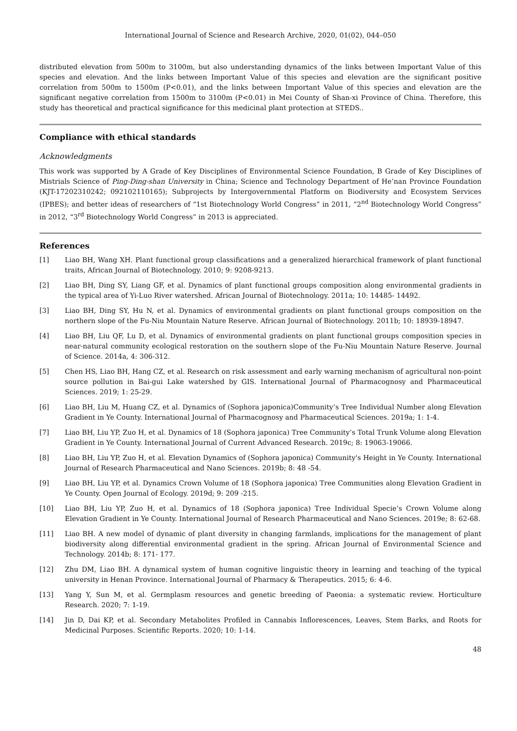International Journal of Science and Research Archive, 2020, 01(02), 044–050
distributed elevation from 500m to 3100m, but also understanding dynamics of the links between Important Value of this species and elevation. And the links between Important Value of this species and elevation are the significant positive correlation from 500m to 1500m (P<0.01), and the links between Important Value of this species and elevation are the significant negative correlation from 1500m to 3100m (P<0.01) in Mei County of Shan-xi Province of China. Therefore, this study has theoretical and practical significance for this medicinal plant protection at STEDS..
Compliance with ethical standards
Acknowledgments
This work was supported by A Grade of Key Disciplines of Environmental Science Foundation, B Grade of Key Disciplines of Mistrials Science of Ping-Ding-shan University in China; Science and Technology Department of He’nan Province Foundation (KJT-17202310242; 092102110165); Subprojects by Intergovernmental Platform on Biodiversity and Ecosystem Services (IPBES); and better ideas of researchers of “1st Biotechnology World Congress” in 2011, “2<sup>nd</sup> Biotechnology World Congress” in 2012, “3<sup>rd</sup> Biotechnology World Congress” in 2013 is appreciated.
References
[1] Liao BH, Wang XH. Plant functional group classifications and a generalized hierarchical framework of plant functional traits, African Journal of Biotechnology. 2010; 9: 9208-9213.
[2] Liao BH, Ding SY, Liang GF, et al. Dynamics of plant functional groups composition along environmental gradients in the typical area of Yi-Luo River watershed. African Journal of Biotechnology. 2011a; 10: 14485- 14492.
[3] Liao BH, Ding SY, Hu N, et al. Dynamics of environmental gradients on plant functional groups composition on the northern slope of the Fu-Niu Mountain Nature Reserve. African Journal of Biotechnology. 2011b; 10: 18939-18947.
[4] Liao BH, Liu QF, Lu D, et al. Dynamics of environmental gradients on plant functional groups composition species in near-natural community ecological restoration on the southern slope of the Fu-Niu Mountain Nature Reserve. Journal of Science. 2014a, 4: 306-312.
[5] Chen HS, Liao BH, Hang CZ, et al. Research on risk assessment and early warning mechanism of agricultural non-point source pollution in Bai-gui Lake watershed by GIS. International Journal of Pharmacognosy and Pharmaceutical Sciences. 2019; 1: 25-29.
[6] Liao BH, Liu M, Huang CZ, et al. Dynamics of (Sophora japonica)Community’s Tree Individual Number along Elevation Gradient in Ye County. International Journal of Pharmacognosy and Pharmaceutical Sciences. 2019a; 1: 1-4.
[7] Liao BH, Liu YP, Zuo H, et al. Dynamics of 18 (Sophora japonica) Tree Community’s Total Trunk Volume along Elevation Gradient in Ye County. International Journal of Current Advanced Research. 2019c; 8: 19063-19066.
[8] Liao BH, Liu YP, Zuo H, et al. Elevation Dynamics of (Sophora japonica) Community's Height in Ye County. International Journal of Research Pharmaceutical and Nano Sciences. 2019b; 8: 48 -54.
[9] Liao BH, Liu YP, et al. Dynamics Crown Volume of 18 (Sophora japonica) Tree Communities along Elevation Gradient in Ye County. Open Journal of Ecology. 2019d; 9: 209 -215.
[10] Liao BH, Liu YP, Zuo H, et al. Dynamics of 18 (Sophora japonica) Tree Individual Specie’s Crown Volume along Elevation Gradient in Ye County. International Journal of Research Pharmaceutical and Nano Sciences. 2019e; 8: 62-68.
[11] Liao BH. A new model of dynamic of plant diversity in changing farmlands, implications for the management of plant biodiversity along differential environmental gradient in the spring. African Journal of Environmental Science and Technology. 2014b; 8: 171- 177.
[12] Zhu DM, Liao BH. A dynamical system of human cognitive linguistic theory in learning and teaching of the typical university in Henan Province. International Journal of Pharmacy & Therapeutics. 2015; 6: 4-6.
[13] Yang Y, Sun M, et al. Germplasm resources and genetic breeding of Paeonia: a systematic review. Horticulture Research. 2020; 7: 1-19.
[14] Jin D, Dai KP, et al. Secondary Metabolites Profiled in Cannabis Inflorescences, Leaves, Stem Barks, and Roots for Medicinal Purposes. Scientific Reports. 2020; 10: 1-14.
48